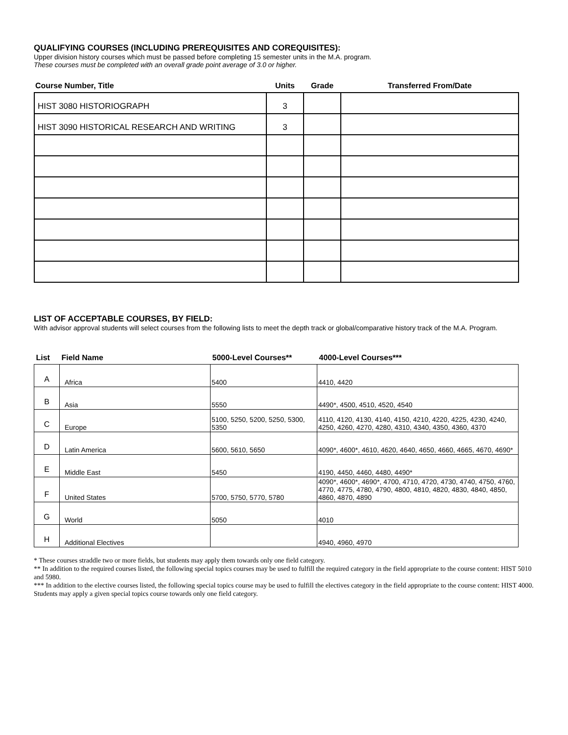QUALIFYING COURSES (INCLUDING PREREQUISITES AND COREQUISITES):
Upper division history courses which must be passed before completing 15 semester units in the M.A. program.
These courses must be completed with an overall grade point average of 3.0 or higher.
| Course Number, Title | Units | Grade | Transferred From/Date |
| --- | --- | --- | --- |
| HIST 3080 HISTORIOGRAPH | 3 | | |
| HIST 3090 HISTORICAL RESEARCH AND WRITING | 3 | | |
LIST OF ACCEPTABLE COURSES, BY FIELD:
With advisor approval students will select courses from the following lists to meet the depth track or global/comparative history track of the M.A. Program.
| List | Field Name | 5000-Level Courses** | 4000-Level Courses*** |
| --- | --- | --- | --- |
| A | Africa | 5400 | 4410, 4420 |
| B | Asia | 5550 | 4490*, 4500, 4510, 4520, 4540 |
| C | Europe | 5100, 5250, 5200, 5250, 5300, 5350 | 4110, 4120, 4130, 4140, 4150, 4210, 4220, 4225, 4230, 4240, 4250, 4260, 4270, 4280, 4310, 4340, 4350, 4360, 4370 |
| D | Latin America | 5600, 5610, 5650 | 4090*, 4600*, 4610, 4620, 4640, 4650, 4660, 4665, 4670, 4690* |
| E | Middle East | 5450 | 4190, 4450, 4460, 4480, 4490* |
| F | United States | 5700, 5750, 5770, 5780 | 4090*, 4600*, 4690*, 4700, 4710, 4720, 4730, 4740, 4750, 4760, 4770, 4775, 4780, 4790, 4800, 4810, 4820, 4830, 4840, 4850, 4860, 4870, 4890 |
| G | World | 5050 | 4010 |
| H | Additional Electives | | 4940, 4960, 4970 |
* These courses straddle two or more fields, but students may apply them towards only one field category.
** In addition to the required courses listed, the following special topics courses may be used to fulfill the required category in the field appropriate to the course content: HIST 5010 and 5980.
*** In addition to the elective courses listed, the following special topics course may be used to fulfill the electives category in the field appropriate to the course content: HIST 4000.
Students may apply a given special topics course towards only one field category.